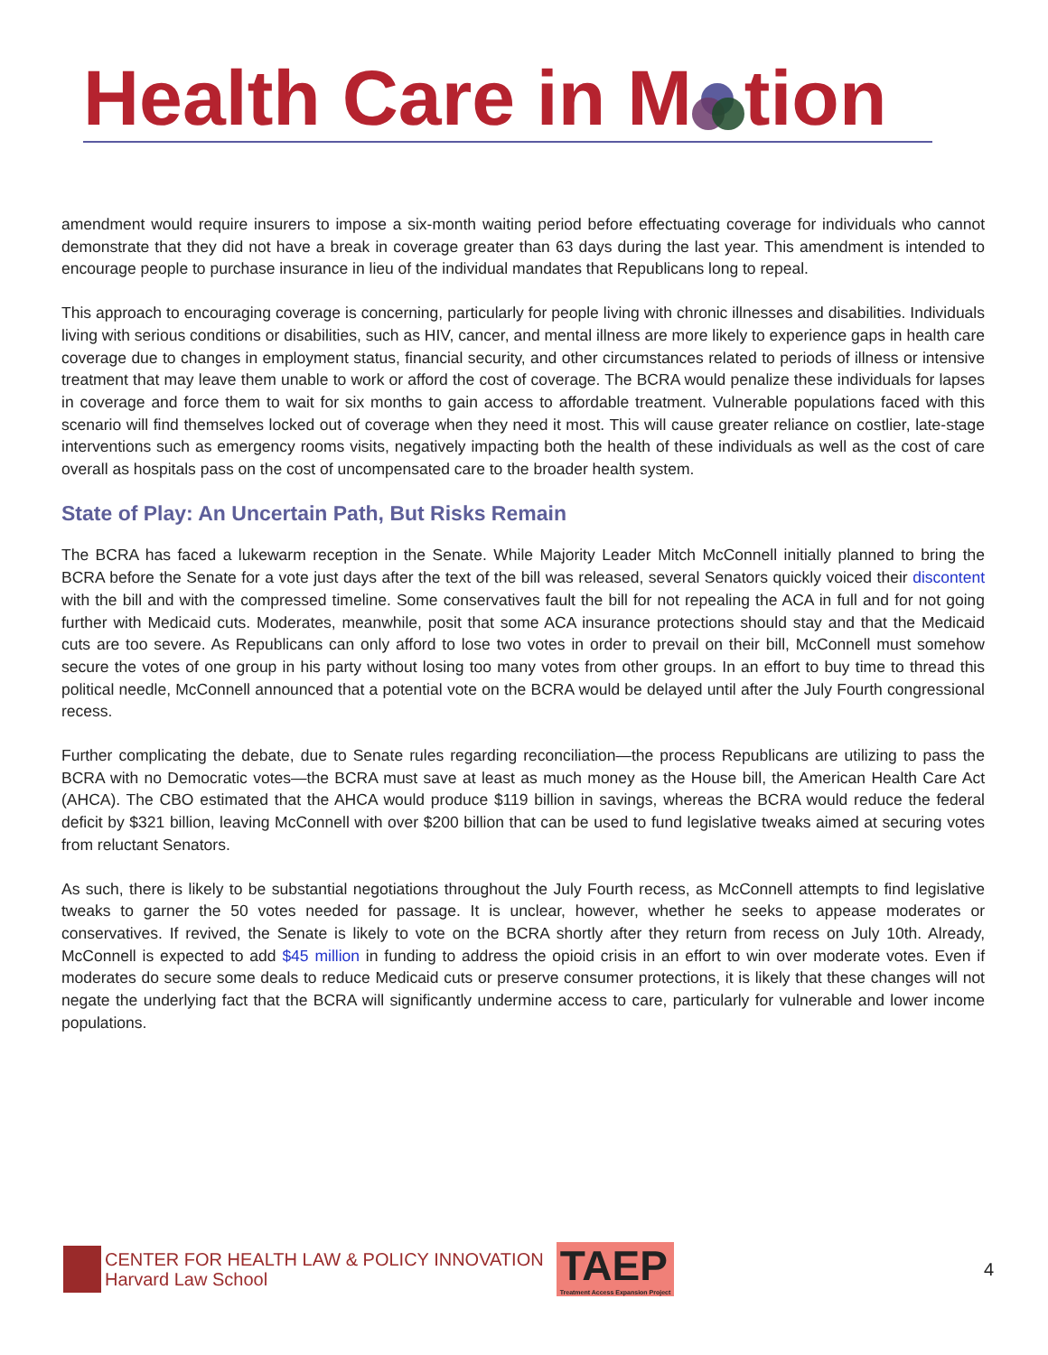Health Care in M tion
amendment would require insurers to impose a six-month waiting period before effectuating coverage for individuals who cannot demonstrate that they did not have a break in coverage greater than 63 days during the last year. This amendment is intended to encourage people to purchase insurance in lieu of the individual mandates that Republicans long to repeal.
This approach to encouraging coverage is concerning, particularly for people living with chronic illnesses and disabilities. Individuals living with serious conditions or disabilities, such as HIV, cancer, and mental illness are more likely to experience gaps in health care coverage due to changes in employment status, financial security, and other circumstances related to periods of illness or intensive treatment that may leave them unable to work or afford the cost of coverage. The BCRA would penalize these individuals for lapses in coverage and force them to wait for six months to gain access to affordable treatment. Vulnerable populations faced with this scenario will find themselves locked out of coverage when they need it most. This will cause greater reliance on costlier, late-stage interventions such as emergency rooms visits, negatively impacting both the health of these individuals as well as the cost of care overall as hospitals pass on the cost of uncompensated care to the broader health system.
State of Play: An Uncertain Path, But Risks Remain
The BCRA has faced a lukewarm reception in the Senate. While Majority Leader Mitch McConnell initially planned to bring the BCRA before the Senate for a vote just days after the text of the bill was released, several Senators quickly voiced their discontent with the bill and with the compressed timeline. Some conservatives fault the bill for not repealing the ACA in full and for not going further with Medicaid cuts. Moderates, meanwhile, posit that some ACA insurance protections should stay and that the Medicaid cuts are too severe. As Republicans can only afford to lose two votes in order to prevail on their bill, McConnell must somehow secure the votes of one group in his party without losing too many votes from other groups. In an effort to buy time to thread this political needle, McConnell announced that a potential vote on the BCRA would be delayed until after the July Fourth congressional recess.
Further complicating the debate, due to Senate rules regarding reconciliation—the process Republicans are utilizing to pass the BCRA with no Democratic votes—the BCRA must save at least as much money as the House bill, the American Health Care Act (AHCA). The CBO estimated that the AHCA would produce $119 billion in savings, whereas the BCRA would reduce the federal deficit by $321 billion, leaving McConnell with over $200 billion that can be used to fund legislative tweaks aimed at securing votes from reluctant Senators.
As such, there is likely to be substantial negotiations throughout the July Fourth recess, as McConnell attempts to find legislative tweaks to garner the 50 votes needed for passage. It is unclear, however, whether he seeks to appease moderates or conservatives. If revived, the Senate is likely to vote on the BCRA shortly after they return from recess on July 10th. Already, McConnell is expected to add $45 million in funding to address the opioid crisis in an effort to win over moderate votes. Even if moderates do secure some deals to reduce Medicaid cuts or preserve consumer protections, it is likely that these changes will not negate the underlying fact that the BCRA will significantly undermine access to care, particularly for vulnerable and lower income populations.
CENTER FOR HEALTH LAW & POLICY INNOVATION
Harvard Law School
TAEP
Treatment Access Expansion Project
4